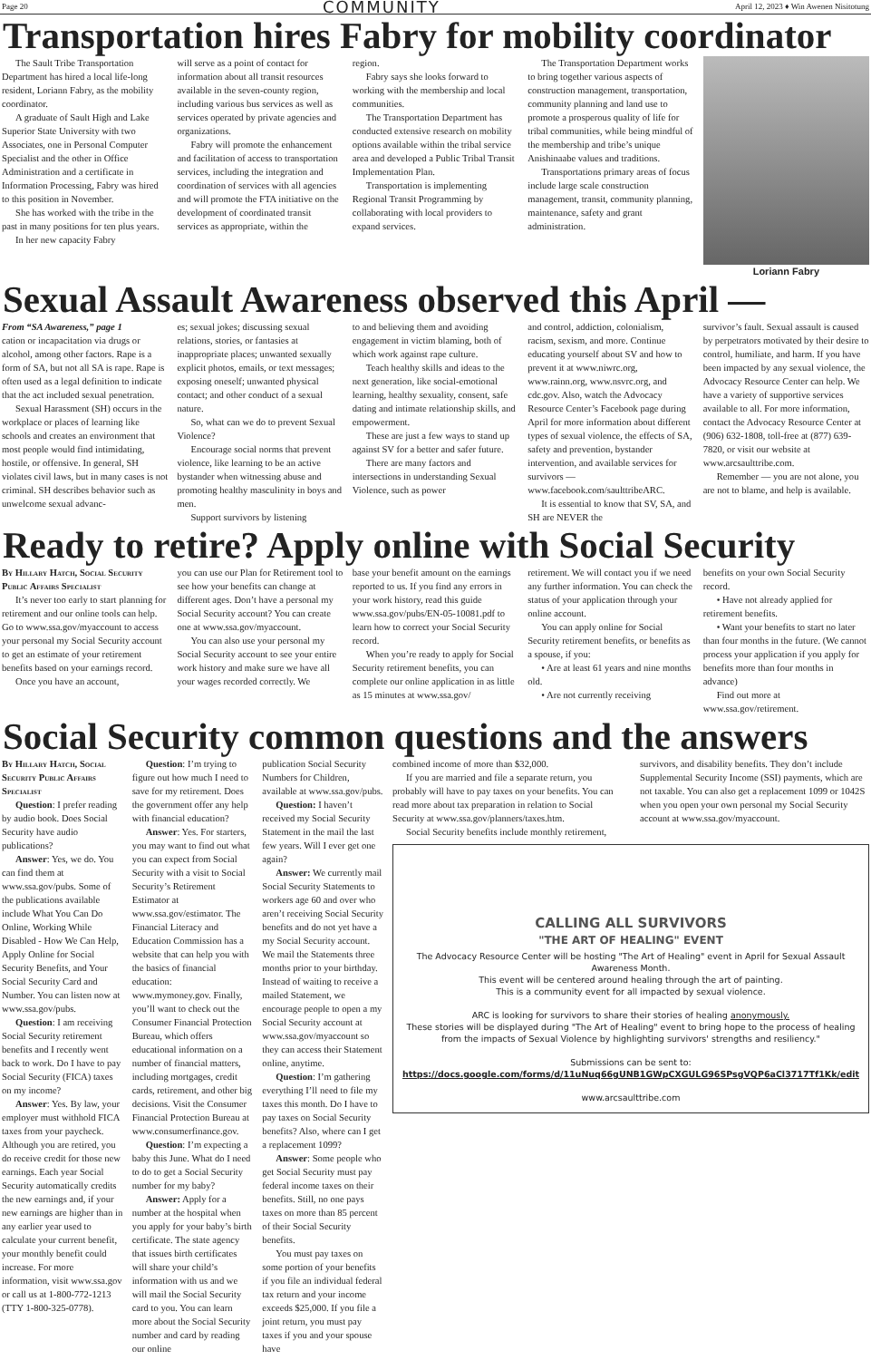Page 20 COMMUNITY April 12, 2023 ♦ Win Awenen Nisitotung
Transportation hires Fabry for mobility coordinator
The Sault Tribe Transportation Department has hired a local life-long resident, Loriann Fabry, as the mobility coordinator.
A graduate of Sault High and Lake Superior State University with two Associates, one in Personal Computer Specialist and the other in Office Administration and a certificate in Information Processing, Fabry was hired to this position in November.
She has worked with the tribe in the past in many positions for ten plus years.
In her new capacity Fabry
will serve as a point of contact for information about all transit resources available in the seven-county region, including various bus services as well as services operated by private agencies and organizations.
Fabry will promote the enhancement and facilitation of access to transportation services, including the integration and coordination of services with all agencies and will promote the FTA initiative on the development of coordinated transit services as appropriate, within the
region.
Fabry says she looks forward to working with the membership and local communities.
The Transportation Department has conducted extensive research on mobility options available within the tribal service area and developed a Public Tribal Transit Implementation Plan.
Transportation is implementing Regional Transit Programming by collaborating with local providers to expand services.
The Transportation Department works to bring together various aspects of construction management, transportation, community planning and land use to promote a prosperous quality of life for tribal communities, while being mindful of the membership and tribe’s unique Anishinaabe values and traditions.
Transportations primary areas of focus include large scale construction management, transit, community planning, maintenance, safety and grant administration.
Loriann Fabry
Sexual Assault Awareness observed this April —
From “SA Awareness,” page 1
cation or incapacitation via drugs or alcohol, among other factors. Rape is a form of SA, but not all SA is rape. Rape is often used as a legal definition to indicate that the act included sexual penetration.
Sexual Harassment (SH) occurs in the workplace or places of learning like schools and creates an environment that most people would find intimidating, hostile, or offensive. In general, SH violates civil laws, but in many cases is not criminal. SH describes behavior such as unwelcome sexual advanc-
es; sexual jokes; discussing sexual relations, stories, or fantasies at inappropriate places; unwanted sexually explicit photos, emails, or text messages; exposing oneself; unwanted physical contact; and other conduct of a sexual nature.
So, what can we do to prevent Sexual Violence?
Encourage social norms that prevent violence, like learning to be an active bystander when witnessing abuse and promoting healthy masculinity in boys and men.
Support survivors by listening
to and believing them and avoiding engagement in victim blaming, both of which work against rape culture.
Teach healthy skills and ideas to the next generation, like social-emotional learning, healthy sexuality, consent, safe dating and intimate relationship skills, and empowerment.
These are just a few ways to stand up against SV for a better and safer future.
There are many factors and intersections in understanding Sexual Violence, such as power
and control, addiction, colonialism, racism, sexism, and more. Continue educating yourself about SV and how to prevent it at www.niwrc.org, www.rainn.org, www.nsvrc.org, and cdc.gov. Also, watch the Advocacy Resource Center’s Facebook page during April for more information about different types of sexual violence, the effects of SA, safety and prevention, bystander intervention, and available services for survivors — www.facebook.com/saulttribeARC.
It is essential to know that SV, SA, and SH are NEVER the
survivor’s fault. Sexual assault is caused by perpetrators motivated by their desire to control, humiliate, and harm. If you have been impacted by any sexual violence, the Advocacy Resource Center can help. We have a variety of supportive services available to all. For more information, contact the Advocacy Resource Center at (906) 632-1808, toll-free at (877) 639-7820, or visit our website at www.arcsaulttribe.com.
Remember — you are not alone, you are not to blame, and help is available.
Ready to retire? Apply online with Social Security
By Hillary Hatch, Social Security Public Affairs Specialist
It’s never too early to start planning for retirement and our online tools can help. Go to www.ssa.gov/myaccount to access your personal my Social Security account to get an estimate of your retirement benefits based on your earnings record.
Once you have an account,
you can use our Plan for Retirement tool to see how your benefits can change at different ages. Don’t have a personal my Social Security account? You can create one at www.ssa.gov/myaccount.
You can also use your personal my Social Security account to see your entire work history and make sure we have all your wages recorded correctly. We
base your benefit amount on the earnings reported to us. If you find any errors in your work history, read this guide www.ssa.gov/pubs/EN-05-10081.pdf to learn how to correct your Social Security record.
When you’re ready to apply for Social Security retirement benefits, you can complete our online application in as little as 15 minutes at www.ssa.gov/
retirement. We will contact you if we need any further information. You can check the status of your application through your online account.
You can apply online for Social Security retirement benefits, or benefits as a spouse, if you:
• Are at least 61 years and nine months old.
• Are not currently receiving
benefits on your own Social Security record.
• Have not already applied for retirement benefits.
• Want your benefits to start no later than four months in the future. (We cannot process your application if you apply for benefits more than four months in advance)
Find out more at www.ssa.gov/retirement.
Social Security common questions and the answers
By Hillary Hatch, Social Security Public Affairs Specialist
Question: I prefer reading by audio book. Does Social Security have audio publications?
Answer: Yes, we do. You can find them at www.ssa.gov/pubs. Some of the publications available include What You Can Do Online, Working While Disabled - How We Can Help, Apply Online for Social Security Benefits, and Your Social Security Card and Number. You can listen now at www.ssa.gov/pubs.
Question: I am receiving Social Security retirement benefits and I recently went back to work. Do I have to pay Social Security (FICA) taxes on my income?
Answer: Yes. By law, your employer must withhold FICA taxes from your paycheck. Although you are retired, you do receive credit for those new earnings. Each year Social Security automatically credits the new earnings and, if your new earnings are higher than in any earlier year used to calculate your current benefit, your monthly benefit could increase. For more information, visit www.ssa.gov or call us at 1-800-772-1213 (TTY 1-800-325-0778).
Question: I’m trying to figure out how much I need to save for my retirement. Does the government offer any help with financial education?
Answer: Yes. For starters, you may want to find out what you can expect from Social Security with a visit to Social Security’s Retirement Estimator at www.ssa.gov/estimator. The Financial Literacy and Education Commission has a website that can help you with the basics of financial education: www.mymoney.gov. Finally, you’ll want to check out the Consumer Financial Protection Bureau, which offers educational information on a number of financial matters, including mortgages, credit cards, retirement, and other big decisions. Visit the Consumer Financial Protection Bureau at www.consumerfinance.gov.
Question: I’m expecting a baby this June. What do I need to do to get a Social Security number for my baby?
Answer: Apply for a number at the hospital when you apply for your baby’s birth certificate. The state agency that issues birth certificates will share your child’s information with us and we will mail the Social Security card to you. You can learn more about the Social Security number and card by reading our online
publication Social Security Numbers for Children, available at www.ssa.gov/pubs.
Question: I haven’t received my Social Security Statement in the mail the last few years. Will I ever get one again?
Answer: We currently mail Social Security Statements to workers age 60 and over who aren’t receiving Social Security benefits and do not yet have a my Social Security account. We mail the Statements three months prior to your birthday. Instead of waiting to receive a mailed Statement, we encourage people to open a my Social Security account at www.ssa.gov/myaccount so they can access their Statement online, anytime.
Question: I’m gathering everything I’ll need to file my taxes this month. Do I have to pay taxes on Social Security benefits? Also, where can I get a replacement 1099?
Answer: Some people who get Social Security must pay federal income taxes on their benefits. Still, no one pays taxes on more than 85 percent of their Social Security benefits.
You must pay taxes on some portion of your benefits if you file an individual federal tax return and your income exceeds $25,000. If you file a joint return, you must pay taxes if you and your spouse have
combined income of more than $32,000.
If you are married and file a separate return, you probably will have to pay taxes on your benefits. You can read more about tax preparation in relation to Social Security at www.ssa.gov/planners/taxes.htm.
Social Security benefits include monthly retirement,
survivors, and disability benefits. They don’t include Supplemental Security Income (SSI) payments, which are not taxable. You can also get a replacement 1099 or 1042S when you open your own personal my Social Security account at www.ssa.gov/myaccount.
CALLING ALL SURVIVORS
"THE ART OF HEALING" EVENT
The Advocacy Resource Center will be hosting "The Art of Healing" event in April for Sexual Assault Awareness Month.
This event will be centered around healing through the art of painting.
This is a community event for all impacted by sexual violence.
ARC is looking for survivors to share their stories of healing anonymously.
These stories will be displayed during "The Art of Healing" event to bring hope to the process of healing from the impacts of Sexual Violence by highlighting survivors' strengths and resiliency."
Submissions can be sent to:
https://docs.google.com/forms/d/11uNuq66gUNB1GWpCXGULG96SPsgVQP6aCl3717Tf1Kk/edit
www.arcsaulttribe.com